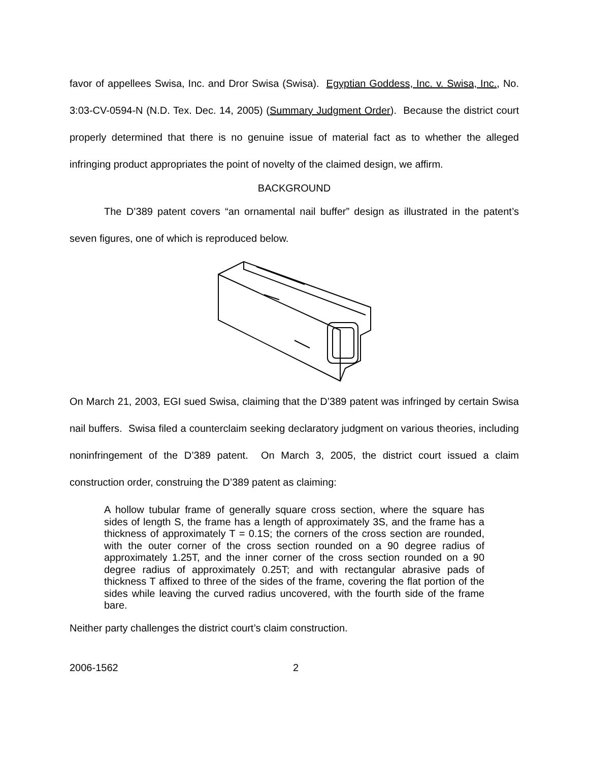favor of appellees Swisa, Inc. and Dror Swisa (Swisa). Egyptian Goddess, Inc. v. Swisa, Inc., No. 3:03-CV-0594-N (N.D. Tex. Dec. 14, 2005) (Summary Judgment Order). Because the district court properly determined that there is no genuine issue of material fact as to whether the alleged infringing product appropriates the point of novelty of the claimed design, we affirm.
BACKGROUND
The D’389 patent covers “an ornamental nail buffer” design as illustrated in the patent’s seven figures, one of which is reproduced below.
On March 21, 2003, EGI sued Swisa, claiming that the D’389 patent was infringed by certain Swisa nail buffers. Swisa filed a counterclaim seeking declaratory judgment on various theories, including noninfringement of the D’389 patent. On March 3, 2005, the district court issued a claim construction order, construing the D’389 patent as claiming:
A hollow tubular frame of generally square cross section, where the square has sides of length S, the frame has a length of approximately 3S, and the frame has a thickness of approximately T = 0.1S; the corners of the cross section are rounded, with the outer corner of the cross section rounded on a 90 degree radius of approximately 1.25T, and the inner corner of the cross section rounded on a 90 degree radius of approximately 0.25T; and with rectangular abrasive pads of thickness T affixed to three of the sides of the frame, covering the flat portion of the sides while leaving the curved radius uncovered, with the fourth side of the frame bare.
Neither party challenges the district court’s claim construction.
2006-1562 2